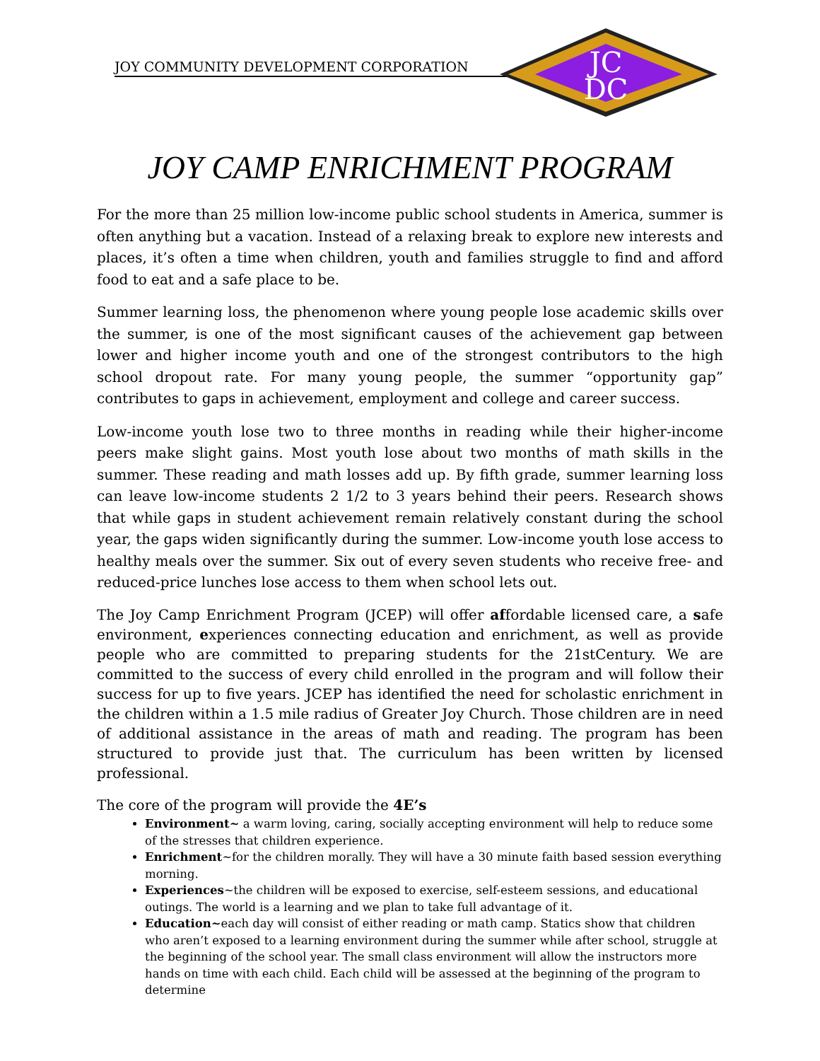JOY COMMUNITY DEVELOPMENT CORPORATION
JC
DC
JOY CAMP ENRICHMENT PROGRAM
For the more than 25 million low-income public school students in America, summer is often anything but a vacation. Instead of a relaxing break to explore new interests and places, it’s often a time when children, youth and families struggle to find and afford food to eat and a safe place to be.
Summer learning loss, the phenomenon where young people lose academic skills over the summer, is one of the most significant causes of the achievement gap between lower and higher income youth and one of the strongest contributors to the high school dropout rate. For many young people, the summer “opportunity gap” contributes to gaps in achievement, employment and college and career success.
Low-income youth lose two to three months in reading while their higher-income peers make slight gains. Most youth lose about two months of math skills in the summer. These reading and math losses add up. By fifth grade, summer learning loss can leave low-income students 2 1/2 to 3 years behind their peers. Research shows that while gaps in student achievement remain relatively constant during the school year, the gaps widen significantly during the summer. Low-income youth lose access to healthy meals over the summer. Six out of every seven students who receive free- and reduced-price lunches lose access to them when school lets out.
The Joy Camp Enrichment Program (JCEP) will offer affordable licensed care, a safe environment, experiences connecting education and enrichment, as well as provide people who are committed to preparing students for the 21stCentury. We are committed to the success of every child enrolled in the program and will follow their success for up to five years. JCEP has identified the need for scholastic enrichment in the children within a 1.5 mile radius of Greater Joy Church. Those children are in need of additional assistance in the areas of math and reading. The program has been structured to provide just that. The curriculum has been written by licensed professional.
The core of the program will provide the 4E’s
Environment~ a warm loving, caring, socially accepting environment will help to reduce some of the stresses that children experience.
Enrichment~for the children morally. They will have a 30 minute faith based session everything morning.
Experiences~the children will be exposed to exercise, self-esteem sessions, and educational outings. The world is a learning and we plan to take full advantage of it.
Education~each day will consist of either reading or math camp. Statics show that children who aren’t exposed to a learning environment during the summer while after school, struggle at the beginning of the school year. The small class environment will allow the instructors more hands on time with each child. Each child will be assessed at the beginning of the program to determine